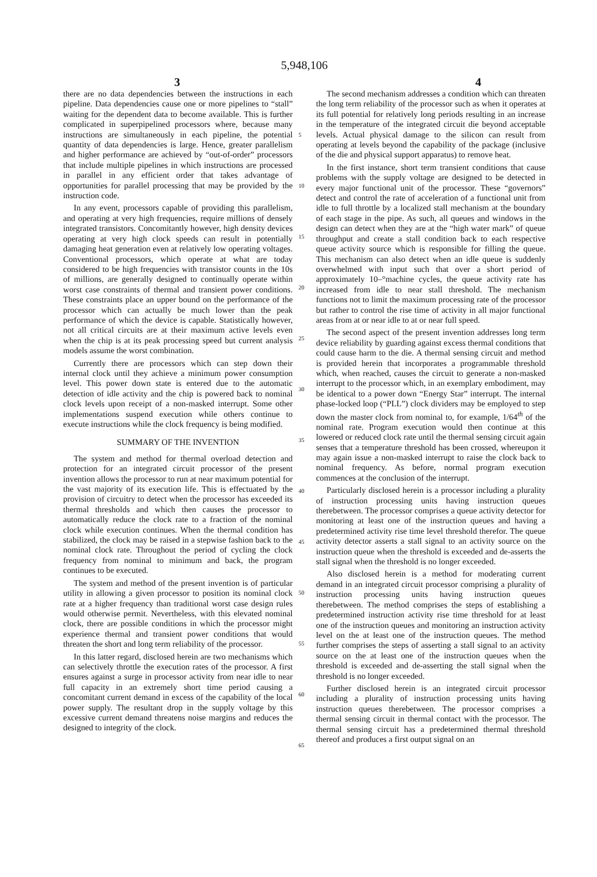5,948,106
3 4
there are no data dependencies between the instructions in each pipeline. Data dependencies cause one or more pipelines to “stall” waiting for the dependent data to become available. This is further complicated in superpipelined processors where, because many instructions are simultaneously in each pipeline, the potential quantity of data dependencies is large. Hence, greater parallelism and higher performance are achieved by “out-of-order” processors that include multiple pipelines in which instructions are processed in parallel in any efficient order that takes advantage of opportunities for parallel processing that may be provided by the instruction code.
In any event, processors capable of providing this parallelism, and operating at very high frequencies, require millions of densely integrated transistors. Concomitantly however, high density devices operating at very high clock speeds can result in potentially damaging heat generation even at relatively low operating voltages. Conventional processors, which operate at what are today considered to be high frequencies with transistor counts in the 10s of millions, are generally designed to continually operate within worst case constraints of thermal and transient power conditions. These constraints place an upper bound on the performance of the processor which can actually be much lower than the peak performance of which the device is capable. Statistically however, not all critical circuits are at their maximum active levels even when the chip is at its peak processing speed but current analysis models assume the worst combination.
Currently there are processors which can step down their internal clock until they achieve a minimum power consumption level. This power down state is entered due to the automatic detection of idle activity and the chip is powered back to nominal clock levels upon receipt of a non-masked interrupt. Some other implementations suspend execution while others continue to execute instructions while the clock frequency is being modified.
SUMMARY OF THE INVENTION
The system and method for thermal overload detection and protection for an integrated circuit processor of the present invention allows the processor to run at near maximum potential for the vast majority of its execution life. This is effectuated by the provision of circuitry to detect when the processor has exceeded its thermal thresholds and which then causes the processor to automatically reduce the clock rate to a fraction of the nominal clock while execution continues. When the thermal condition has stabilized, the clock may be raised in a stepwise fashion back to the nominal clock rate. Throughout the period of cycling the clock frequency from nominal to minimum and back, the program continues to be executed.
The system and method of the present invention is of particular utility in allowing a given processor to position its nominal clock rate at a higher frequency than traditional worst case design rules would otherwise permit. Nevertheless, with this elevated nominal clock, there are possible conditions in which the processor might experience thermal and transient power conditions that would threaten the short and long term reliability of the processor.
In this latter regard, disclosed herein are two mechanisms which can selectively throttle the execution rates of the processor. A first ensures against a surge in processor activity from near idle to near full capacity in an extremely short time period causing a concomitant current demand in excess of the capability of the local power supply. The resultant drop in the supply voltage by this excessive current demand threatens noise margins and reduces the designed to integrity of the clock.
5
10
15
20
25
30
35
40
45
50
55
60
65
The second mechanism addresses a condition which can threaten the long term reliability of the processor such as when it operates at its full potential for relatively long periods resulting in an increase in the temperature of the integrated circuit die beyond acceptable levels. Actual physical damage to the silicon can result from operating at levels beyond the capability of the package (inclusive of the die and physical support apparatus) to remove heat.
In the first instance, short term transient conditions that cause problems with the supply voltage are designed to be detected in every major functional unit of the processor. These “governors” detect and control the rate of acceleration of a functional unit from idle to full throttle by a localized stall mechanism at the boundary of each stage in the pipe. As such, all queues and windows in the design can detect when they are at the “high water mark” of queue throughput and create a stall condition back to each respective queue activity source which is responsible for filling the queue. This mechanism can also detect when an idle queue is suddenly overwhelmed with input such that over a short period of approximately 10–°machine cycles, the queue activity rate has increased from idle to near stall threshold. The mechanism functions not to limit the maximum processing rate of the processor but rather to control the rise time of activity in all major functional areas from at or near idle to at or near full speed.
The second aspect of the present invention addresses long term device reliability by guarding against excess thermal conditions that could cause harm to the die. A thermal sensing circuit and method is provided herein that incorporates a programmable threshold which, when reached, causes the circuit to generate a non-masked interrupt to the processor which, in an exemplary embodiment, may be identical to a power down “Energy Star” interrupt. The internal phase-locked loop (“PLL”) clock dividers may be employed to step down the master clock from nominal to, for example, 1/64<sup>th</sup> of the nominal rate. Program execution would then continue at this lowered or reduced clock rate until the thermal sensing circuit again senses that a temperature threshold has been crossed, whereupon it may again issue a non-masked interrupt to raise the clock back to nominal frequency. As before, normal program execution commences at the conclusion of the interrupt.
Particularly disclosed herein is a processor including a plurality of instruction processing units having instruction queues therebetween. The processor comprises a queue activity detector for monitoring at least one of the instruction queues and having a predetermined activity rise time level threshold therefor. The queue activity detector asserts a stall signal to an activity source on the instruction queue when the threshold is exceeded and de-asserts the stall signal when the threshold is no longer exceeded.
Also disclosed herein is a method for moderating current demand in an integrated circuit processor comprising a plurality of instruction processing units having instruction queues therebetween. The method comprises the steps of establishing a predetermined instruction activity rise time threshold for at least one of the instruction queues and monitoring an instruction activity level on the at least one of the instruction queues. The method further comprises the steps of asserting a stall signal to an activity source on the at least one of the instruction queues when the threshold is exceeded and de-asserting the stall signal when the threshold is no longer exceeded.
Further disclosed herein is an integrated circuit processor including a plurality of instruction processing units having instruction queues therebetween. The processor comprises a thermal sensing circuit in thermal contact with the processor. The thermal sensing circuit has a predetermined thermal threshold thereof and produces a first output signal on an